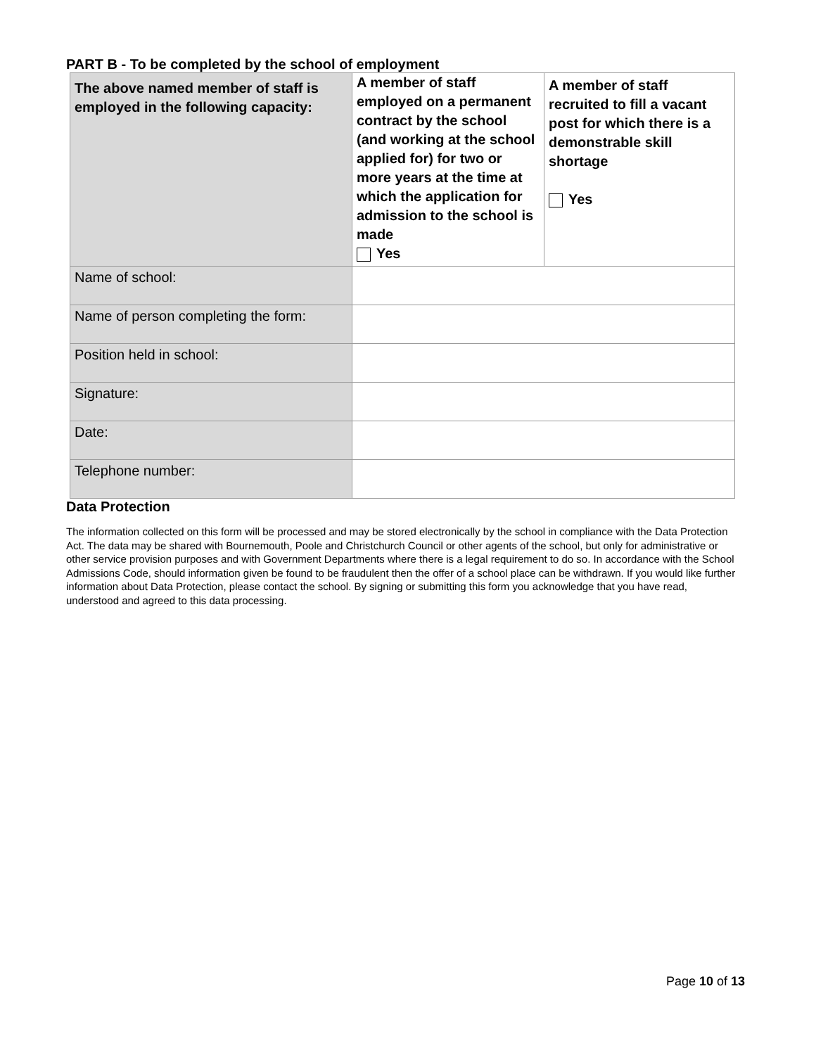PART B - To be completed by the school of employment
| The above named member of staff is employed in the following capacity: | A member of staff employed on a permanent contract by the school (and working at the school applied for) for two or more years at the time at which the application for admission to the school is made Yes | A member of staff recruited to fill a vacant post for which there is a demonstrable skill shortage Yes |
| Name of school: | | |
| Name of person completing the form: | | |
| Position held in school: | | |
| Signature: | | |
| Date: | | |
| Telephone number: | | |
Data Protection
The information collected on this form will be processed and may be stored electronically by the school in compliance with the Data Protection Act. The data may be shared with Bournemouth, Poole and Christchurch Council or other agents of the school, but only for administrative or other service provision purposes and with Government Departments where there is a legal requirement to do so. In accordance with the School Admissions Code, should information given be found to be fraudulent then the offer of a school place can be withdrawn. If you would like further information about Data Protection, please contact the school. By signing or submitting this form you acknowledge that you have read, understood and agreed to this data processing.
Page 10 of 13